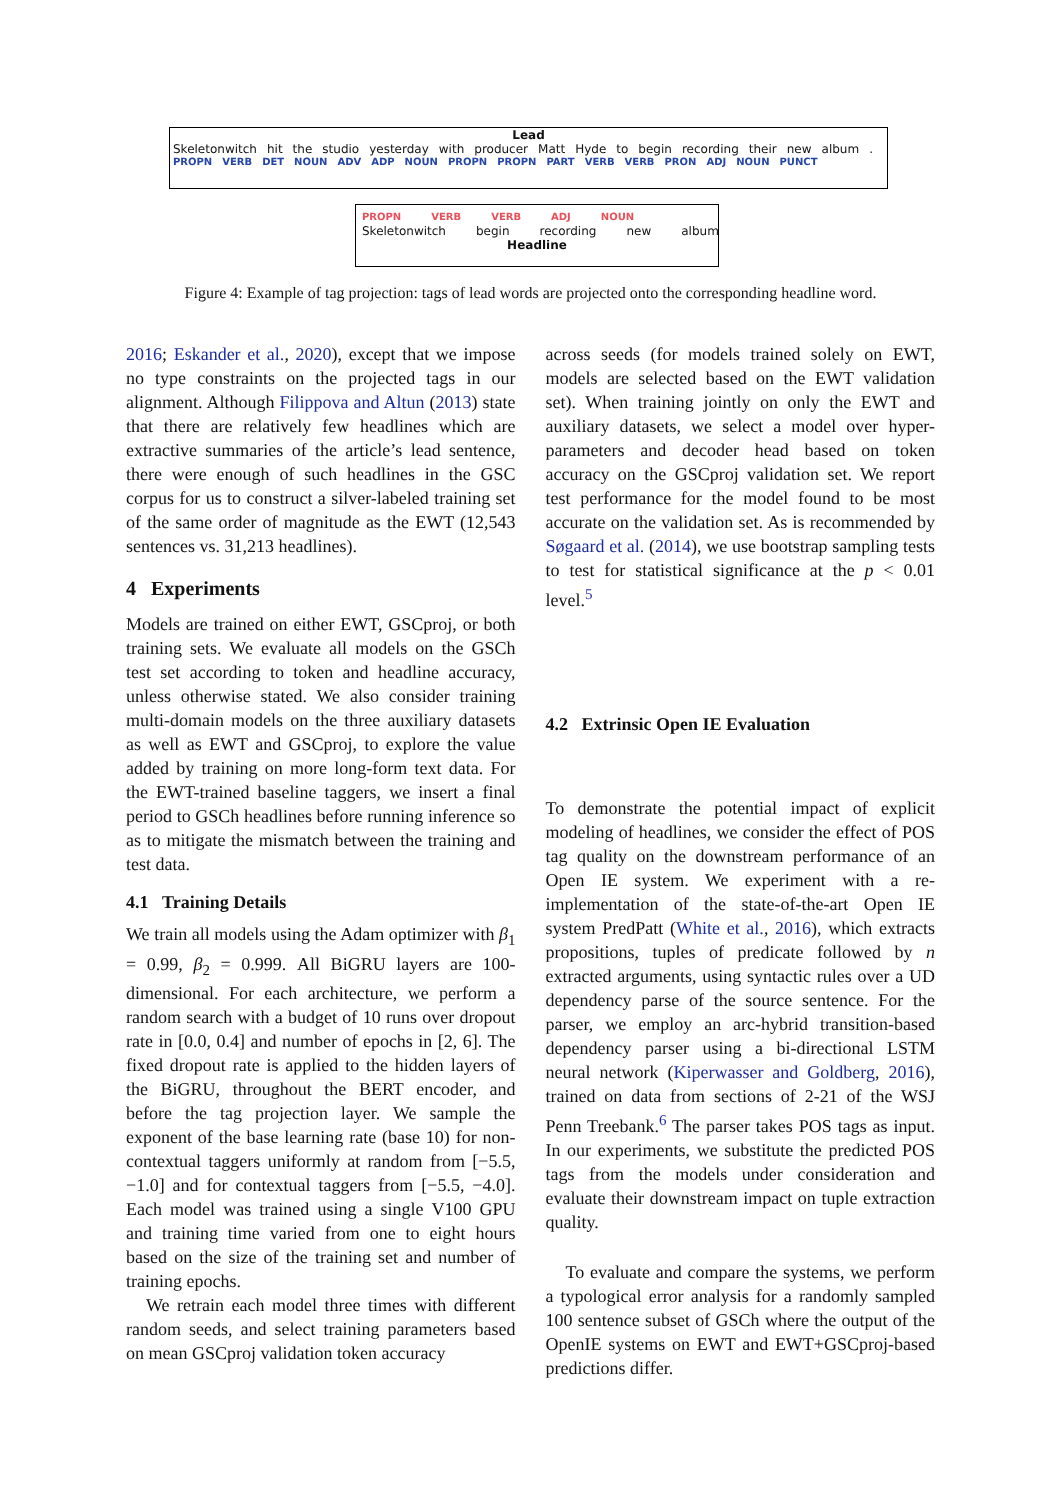Lead
Skeletonwitch hit the studio yesterday with producer Matt Hyde to begin recording their new album.
PROPN VERB DET NOUN ADV ADP NOUN PROPN PROPN PART VERB VERB PRON ADJ NOUN PUNCT
PROPN VERB VERB ADJ NOUN
Skeletonwitch begin recording new album
Headline
Figure 4: Example of tag projection: tags of lead words are projected onto the corresponding headline word.
2016; Eskander et al., 2020), except that we impose no type constraints on the projected tags in our alignment. Although Filippova and Altun (2013) state that there are relatively few headlines which are extractive summaries of the article’s lead sentence, there were enough of such headlines in the GSC corpus for us to construct a silver-labeled training set of the same order of magnitude as the EWT (12,543 sentences vs. 31,213 headlines).
4 Experiments
Models are trained on either EWT, GSCproj, or both training sets. We evaluate all models on the GSCh test set according to token and headline accuracy, unless otherwise stated. We also consider training multi-domain models on the three auxiliary datasets as well as EWT and GSCproj, to explore the value added by training on more long-form text data. For the EWT-trained baseline taggers, we insert a final period to GSCh headlines before running inference so as to mitigate the mismatch between the training and test data.
4.1 Training Details
We train all models using the Adam optimizer with β<sub>1</sub> = 0.99, β<sub>2</sub> = 0.999. All BiGRU layers are 100-dimensional. For each architecture, we perform a random search with a budget of 10 runs over dropout rate in [0.0, 0.4] and number of epochs in [2, 6]. The fixed dropout rate is applied to the hidden layers of the BiGRU, throughout the BERT encoder, and before the tag projection layer. We sample the exponent of the base learning rate (base 10) for non-contextual taggers uniformly at random from [−5.5, −1.0] and for contextual taggers from [−5.5, −4.0]. Each model was trained using a single V100 GPU and training time varied from one to eight hours based on the size of the training set and number of training epochs.
We retrain each model three times with different random seeds, and select training parameters based on mean GSCproj validation token accuracy
across seeds (for models trained solely on EWT, models are selected based on the EWT validation set). When training jointly on only the EWT and auxiliary datasets, we select a model over hyper-parameters and decoder head based on token accuracy on the GSCproj validation set. We report test performance for the model found to be most accurate on the validation set. As is recommended by Søgaard et al. (2014), we use bootstrap sampling tests to test for statistical significance at the p < 0.01 level.<sup>5</sup>
4.2 Extrinsic Open IE Evaluation
To demonstrate the potential impact of explicit modeling of headlines, we consider the effect of POS tag quality on the downstream performance of an Open IE system. We experiment with a re-implementation of the state-of-the-art Open IE system PredPatt (White et al., 2016), which extracts propositions, tuples of predicate followed by n extracted arguments, using syntactic rules over a UD dependency parse of the source sentence. For the parser, we employ an arc-hybrid transition-based dependency parser using a bi-directional LSTM neural network (Kiperwasser and Goldberg, 2016), trained on data from sections of 2-21 of the WSJ Penn Treebank.<sup>6</sup> The parser takes POS tags as input. In our experiments, we substitute the predicted POS tags from the models under consideration and evaluate their downstream impact on tuple extraction quality.
To evaluate and compare the systems, we perform a typological error analysis for a randomly sampled 100 sentence subset of GSCh where the output of the OpenIE systems on EWT and EWT+GSCproj-based predictions differ.